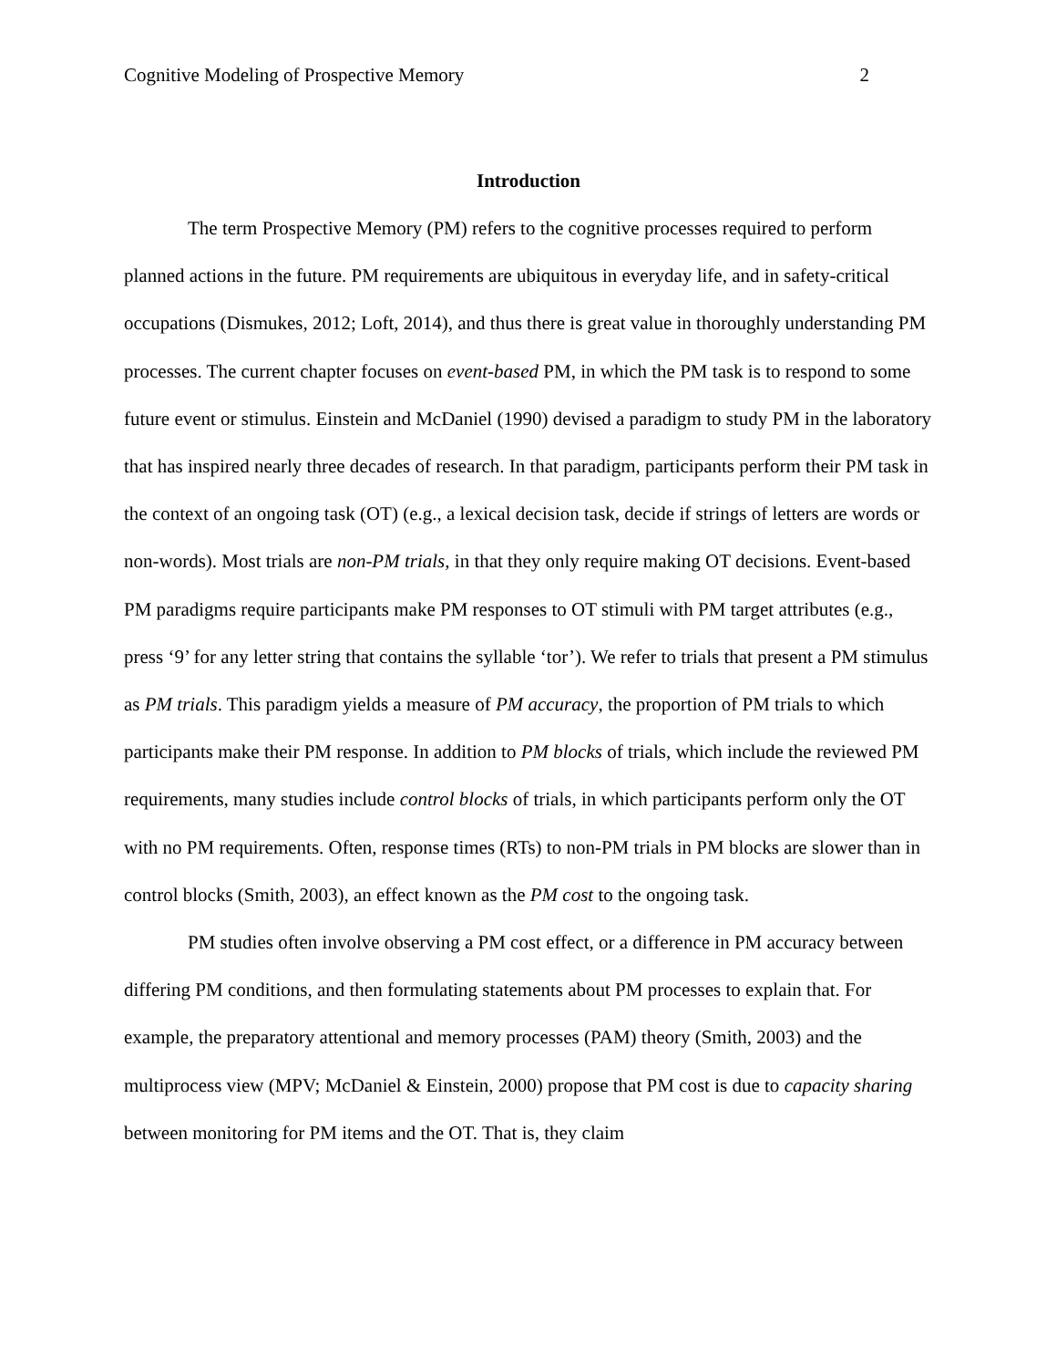Cognitive Modeling of Prospective Memory 2
Introduction
The term Prospective Memory (PM) refers to the cognitive processes required to perform planned actions in the future. PM requirements are ubiquitous in everyday life, and in safety-critical occupations (Dismukes, 2012; Loft, 2014), and thus there is great value in thoroughly understanding PM processes. The current chapter focuses on event-based PM, in which the PM task is to respond to some future event or stimulus. Einstein and McDaniel (1990) devised a paradigm to study PM in the laboratory that has inspired nearly three decades of research. In that paradigm, participants perform their PM task in the context of an ongoing task (OT) (e.g., a lexical decision task, decide if strings of letters are words or non-words). Most trials are non-PM trials, in that they only require making OT decisions. Event-based PM paradigms require participants make PM responses to OT stimuli with PM target attributes (e.g., press ‘9’ for any letter string that contains the syllable ‘tor’). We refer to trials that present a PM stimulus as PM trials. This paradigm yields a measure of PM accuracy, the proportion of PM trials to which participants make their PM response. In addition to PM blocks of trials, which include the reviewed PM requirements, many studies include control blocks of trials, in which participants perform only the OT with no PM requirements. Often, response times (RTs) to non-PM trials in PM blocks are slower than in control blocks (Smith, 2003), an effect known as the PM cost to the ongoing task.
PM studies often involve observing a PM cost effect, or a difference in PM accuracy between differing PM conditions, and then formulating statements about PM processes to explain that. For example, the preparatory attentional and memory processes (PAM) theory (Smith, 2003) and the multiprocess view (MPV; McDaniel & Einstein, 2000) propose that PM cost is due to capacity sharing between monitoring for PM items and the OT. That is, they claim